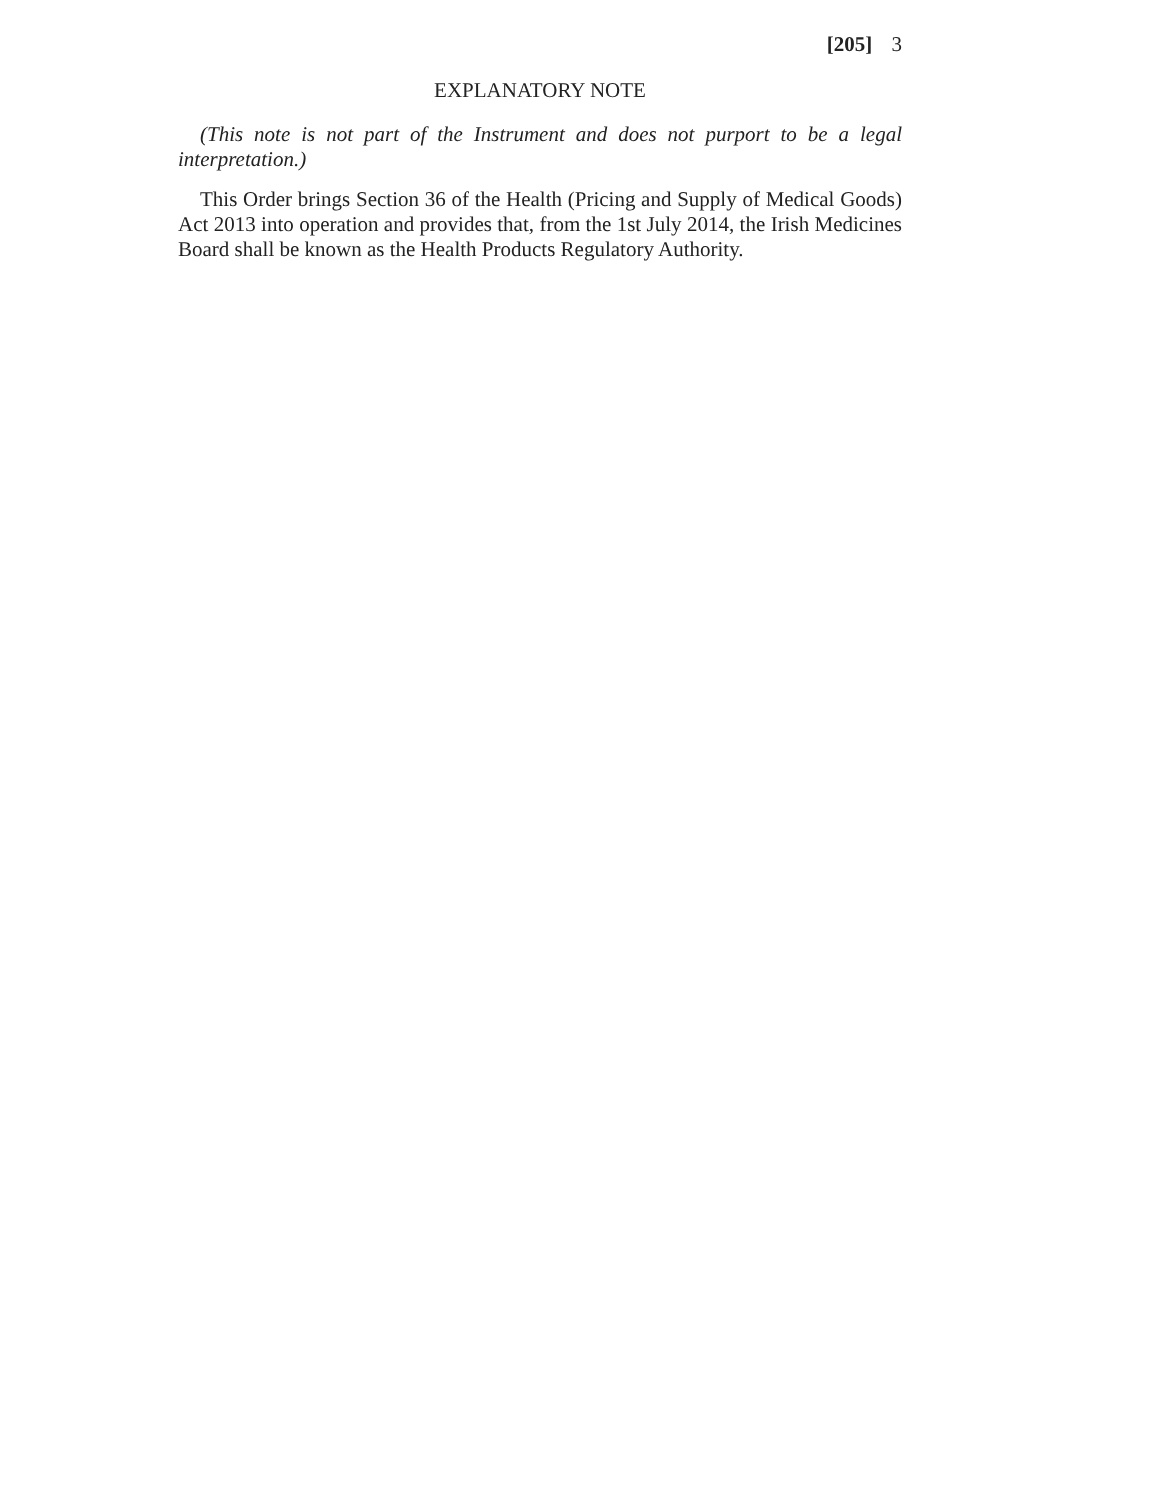[205] 3
EXPLANATORY NOTE
(This note is not part of the Instrument and does not purport to be a legal interpretation.)
This Order brings Section 36 of the Health (Pricing and Supply of Medical Goods) Act 2013 into operation and provides that, from the 1st July 2014, the Irish Medicines Board shall be known as the Health Products Regulatory Authority.